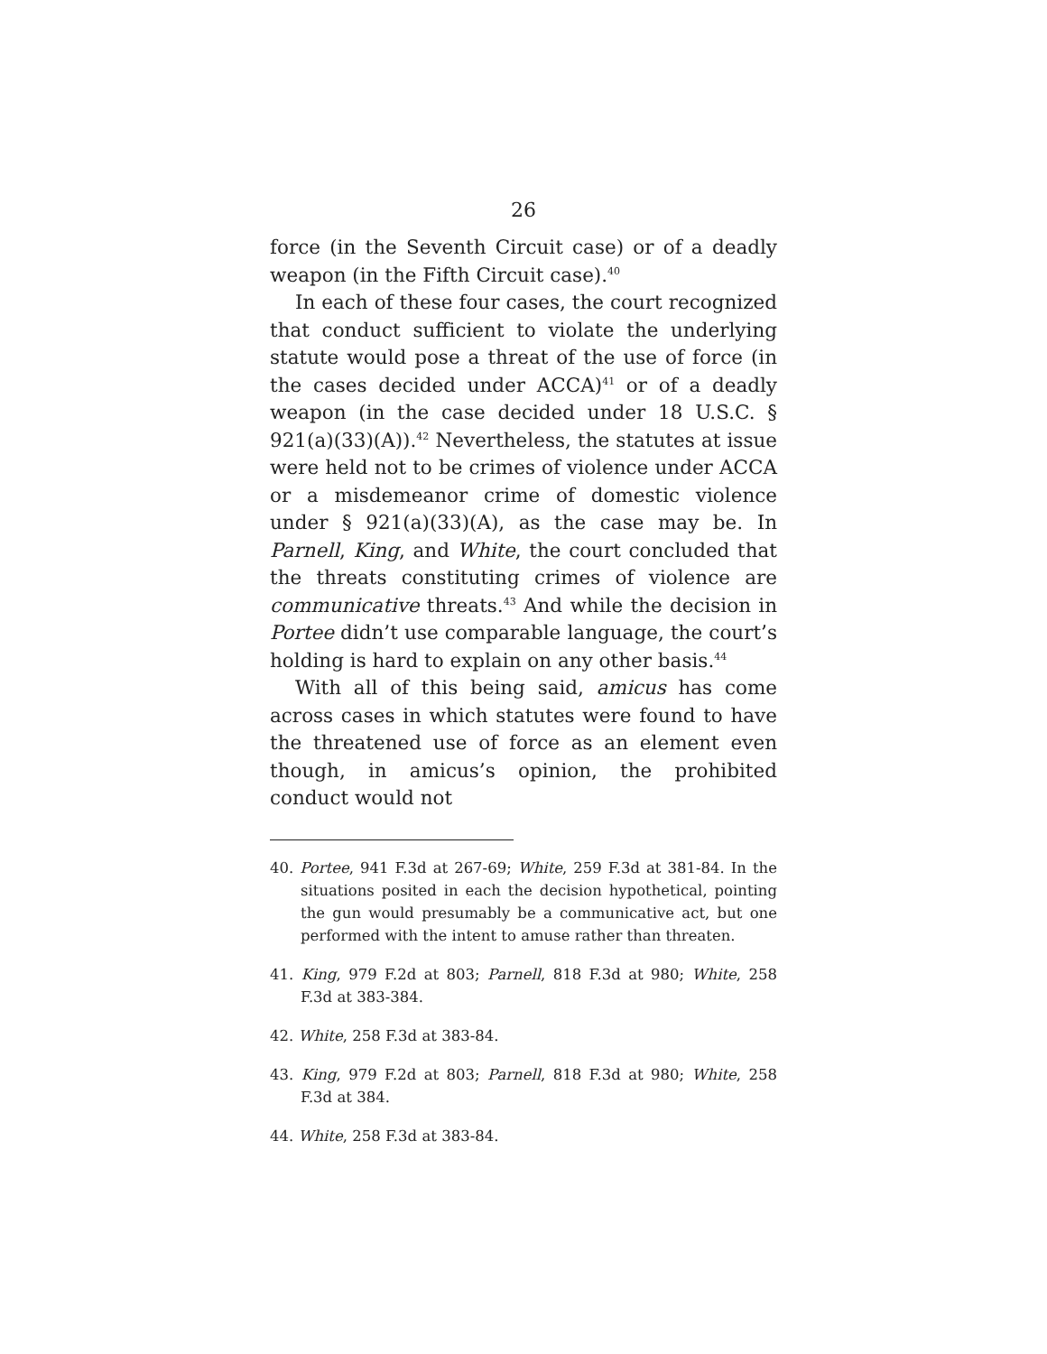26
force (in the Seventh Circuit case) or of a deadly weapon (in the Fifth Circuit case).<sup>40</sup>
In each of these four cases, the court recognized that conduct sufficient to violate the underlying statute would pose a threat of the use of force (in the cases decided under ACCA)<sup>41</sup> or of a deadly weapon (in the case decided under 18 U.S.C. § 921(a)(33)(A)).<sup>42</sup> Nevertheless, the statutes at issue were held not to be crimes of violence under ACCA or a misdemeanor crime of domestic violence under § 921(a)(33)(A), as the case may be. In Parnell, King, and White, the court concluded that the threats constituting crimes of violence are communicative threats.<sup>43</sup> And while the decision in Portee didn’t use comparable language, the court’s holding is hard to explain on any other basis.<sup>44</sup>
With all of this being said, amicus has come across cases in which statutes were found to have the threatened use of force as an element even though, in amicus’s opinion, the prohibited conduct would not
40. Portee, 941 F.3d at 267-69; White, 259 F.3d at 381-84. In the situations posited in each the decision hypothetical, pointing the gun would presumably be a communicative act, but one performed with the intent to amuse rather than threaten.
41. King, 979 F.2d at 803; Parnell, 818 F.3d at 980; White, 258 F.3d at 383-384.
42. White, 258 F.3d at 383-84.
43. King, 979 F.2d at 803; Parnell, 818 F.3d at 980; White, 258 F.3d at 384.
44. White, 258 F.3d at 383-84.